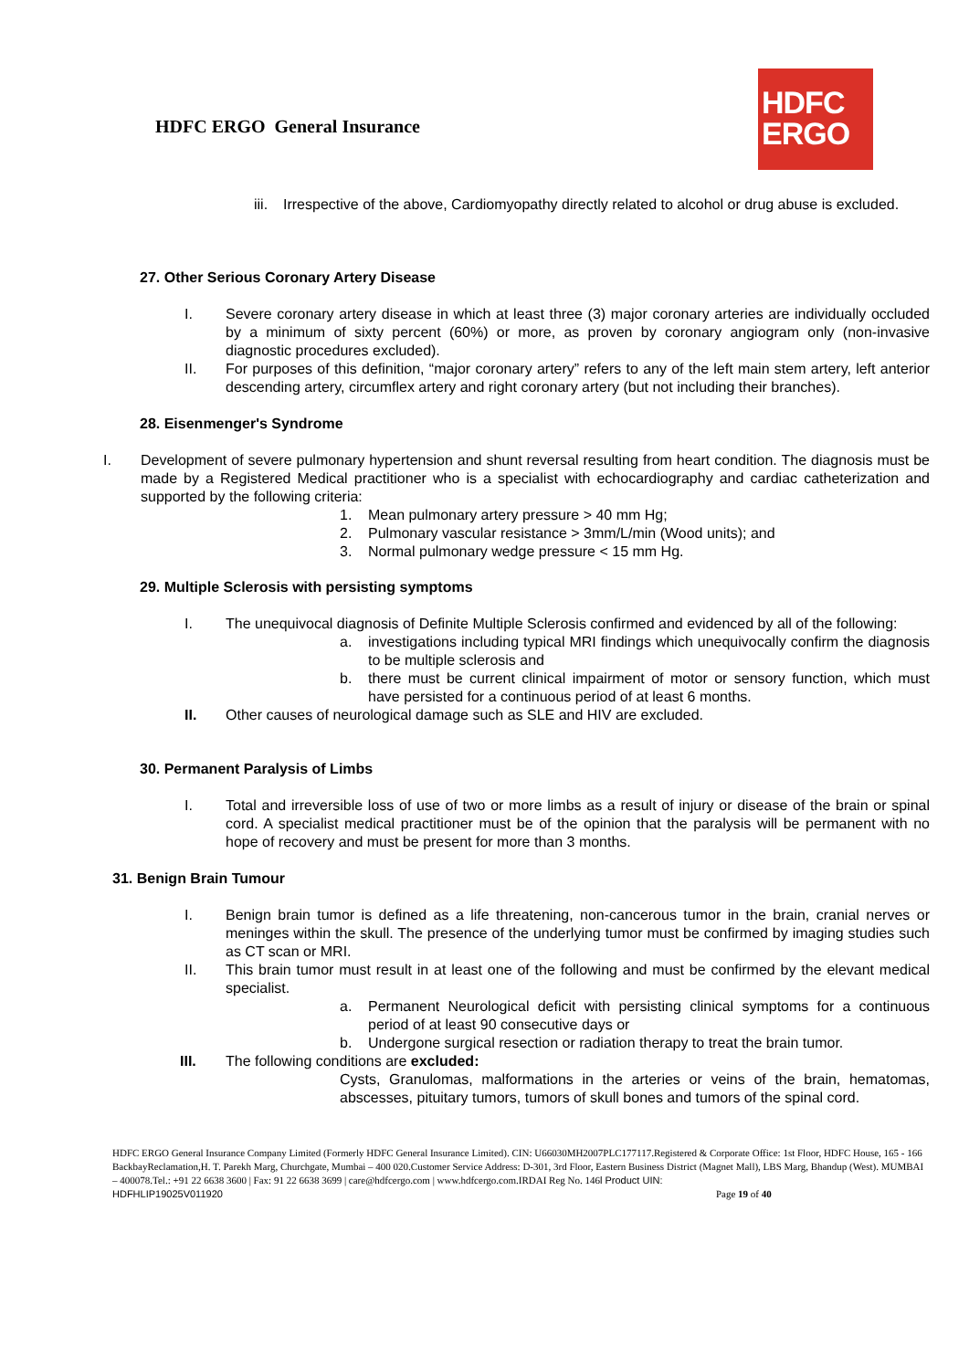HDFC ERGO General Insurance
HDFC
ERGO
iii. Irrespective of the above, Cardiomyopathy directly related to alcohol or drug abuse is excluded.
27. Other Serious Coronary Artery Disease
I. Severe coronary artery disease in which at least three (3) major coronary arteries are individually occluded by a minimum of sixty percent (60%) or more, as proven by coronary angiogram only (non-invasive diagnostic procedures excluded).
II. For purposes of this definition, “major coronary artery” refers to any of the left main stem artery, left anterior descending artery, circumflex artery and right coronary artery (but not including their branches).
28. Eisenmenger's Syndrome
I. Development of severe pulmonary hypertension and shunt reversal resulting from heart condition. The diagnosis must be made by a Registered Medical practitioner who is a specialist with echocardiography and cardiac catheterization and supported by the following criteria:
1. Mean pulmonary artery pressure > 40 mm Hg;
2. Pulmonary vascular resistance > 3mm/L/min (Wood units); and
3. Normal pulmonary wedge pressure < 15 mm Hg.
29. Multiple Sclerosis with persisting symptoms
I. The unequivocal diagnosis of Definite Multiple Sclerosis confirmed and evidenced by all of the following:
a. investigations including typical MRI findings which unequivocally confirm the diagnosis to be multiple sclerosis and
b. there must be current clinical impairment of motor or sensory function, which must have persisted for a continuous period of at least 6 months.
II. Other causes of neurological damage such as SLE and HIV are excluded.
30. Permanent Paralysis of Limbs
I. Total and irreversible loss of use of two or more limbs as a result of injury or disease of the brain or spinal cord. A specialist medical practitioner must be of the opinion that the paralysis will be permanent with no hope of recovery and must be present for more than 3 months.
31. Benign Brain Tumour
I. Benign brain tumor is defined as a life threatening, non-cancerous tumor in the brain, cranial nerves or meninges within the skull. The presence of the underlying tumor must be confirmed by imaging studies such as CT scan or MRI.
II. This brain tumor must result in at least one of the following and must be confirmed by the elevant medical specialist.
a. Permanent Neurological deficit with persisting clinical symptoms for a continuous period of at least 90 consecutive days or
b. Undergone surgical resection or radiation therapy to treat the brain tumor.
III. The following conditions are excluded:
Cysts, Granulomas, malformations in the arteries or veins of the brain, hematomas, abscesses, pituitary tumors, tumors of skull bones and tumors of the spinal cord.
HDFC ERGO General Insurance Company Limited (Formerly HDFC General Insurance Limited). CIN: U66030MH2007PLC177117.Registered & Corporate Office: 1st Floor, HDFC House, 165 - 166 BackbayReclamation,H. T. Parekh Marg, Churchgate, Mumbai – 400 020.Customer Service Address: D-301, 3rd Floor, Eastern Business District (Magnet Mall), LBS Marg, Bhandup (West). MUMBAI – 400078.Tel.: +91 22 6638 3600 | Fax: 91 22 6638 3699 | care@hdfcergo.com | www.hdfcergo.com.IRDAI Reg No. 146l Product UIN:
HDFHLIP19025V011920 Page 19 of 40